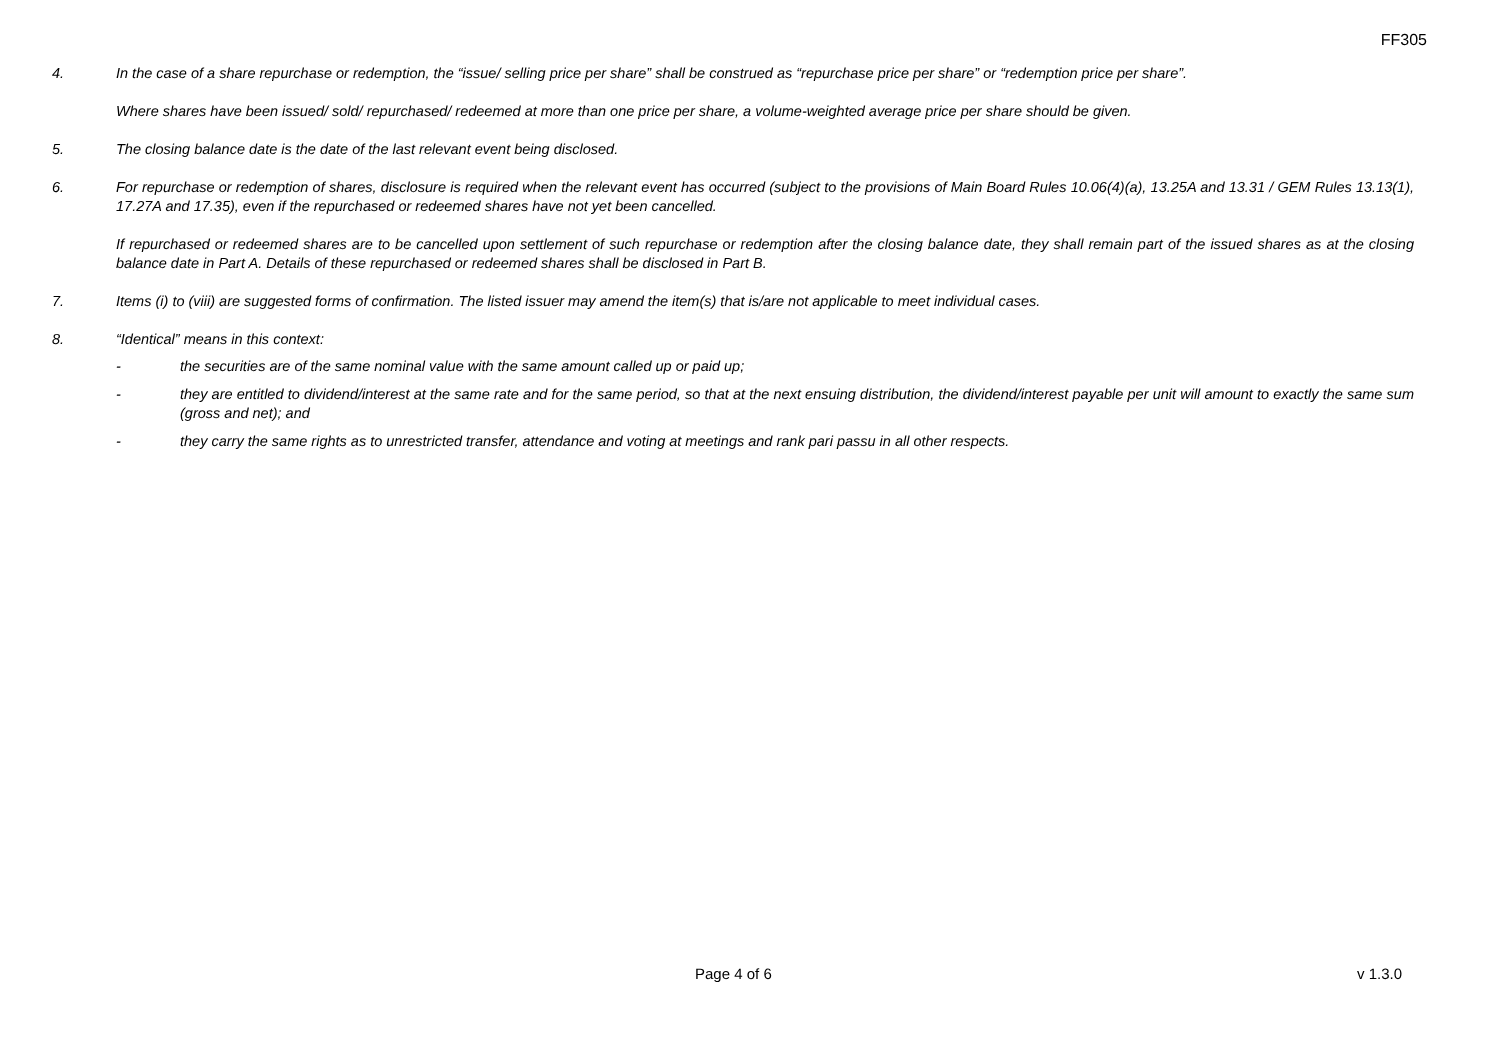FF305
4. In the case of a share repurchase or redemption, the “issue/ selling price per share” shall be construed as “repurchase price per share” or “redemption price per share”.
Where shares have been issued/ sold/ repurchased/ redeemed at more than one price per share, a volume-weighted average price per share should be given.
5. The closing balance date is the date of the last relevant event being disclosed.
6. For repurchase or redemption of shares, disclosure is required when the relevant event has occurred (subject to the provisions of Main Board Rules 10.06(4)(a), 13.25A and 13.31 / GEM Rules 13.13(1), 17.27A and 17.35), even if the repurchased or redeemed shares have not yet been cancelled.
If repurchased or redeemed shares are to be cancelled upon settlement of such repurchase or redemption after the closing balance date, they shall remain part of the issued shares as at the closing balance date in Part A. Details of these repurchased or redeemed shares shall be disclosed in Part B.
7. Items (i) to (viii) are suggested forms of confirmation. The listed issuer may amend the item(s) that is/are not applicable to meet individual cases.
8. “Identical” means in this context:
- the securities are of the same nominal value with the same amount called up or paid up;
- they are entitled to dividend/interest at the same rate and for the same period, so that at the next ensuing distribution, the dividend/interest payable per unit will amount to exactly the same sum (gross and net); and
- they carry the same rights as to unrestricted transfer, attendance and voting at meetings and rank pari passu in all other respects.
Page 4 of 6 v 1.3.0